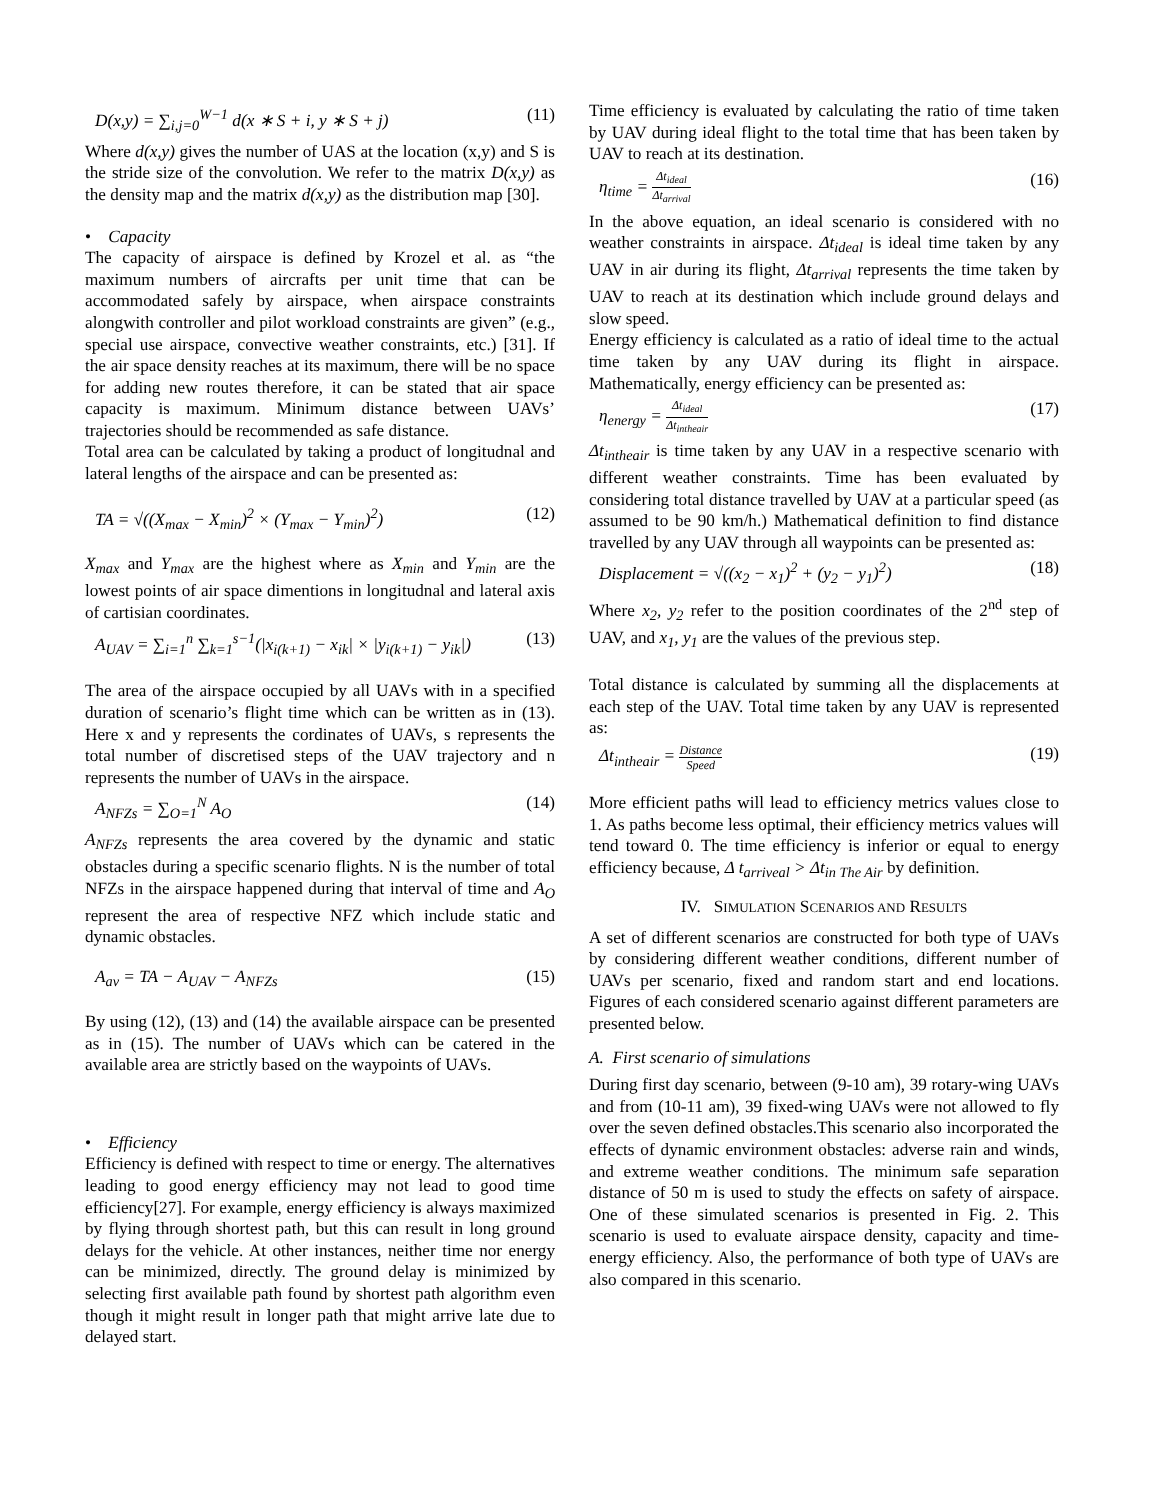D(x,y) = ∑<sub>i,j=0</sub><sup>W−1</sup> d(x ∗ S + i, y ∗ S + j) (11)
Where d(x,y) gives the number of UAS at the location (x,y) and S is the stride size of the convolution. We refer to the matrix D(x,y) as the density map and the matrix d(x,y) as the distribution map [30].
• Capacity
The capacity of airspace is defined by Krozel et al. as “the maximum numbers of aircrafts per unit time that can be accommodated safely by airspace, when airspace constraints alongwith controller and pilot workload constraints are given” (e.g., special use airspace, convective weather constraints, etc.) [31]. If the air space density reaches at its maximum, there will be no space for adding new routes therefore, it can be stated that air space capacity is maximum. Minimum distance between UAVs’ trajectories should be recommended as safe distance.
Total area can be calculated by taking a product of longitudnal and lateral lengths of the airspace and can be presented as:
TA = √((X<sub>max</sub> − X<sub>min</sub>)<sup>2</sup> × (Y<sub>max</sub> − Y<sub>min</sub>)<sup>2</sup>) (12)
X<sub>max</sub> and Y<sub>max</sub> are the highest where as X<sub>min</sub> and Y<sub>min</sub> are the lowest points of air space dimentions in longitudnal and lateral axis of cartisian coordinates.
A<sub>UAV</sub> = ∑<sub>i=1</sub><sup>n</sup> ∑<sub>k=1</sub><sup>s−1</sup>(|x<sub>i(k+1)</sub> − x<sub>ik</sub>| × |y<sub>i(k+1)</sub> − y<sub>ik</sub>|) (13)
The area of the airspace occupied by all UAVs with in a specified duration of scenario’s flight time which can be written as in (13). Here x and y represents the cordinates of UAVs, s represents the total number of discretised steps of the UAV trajectory and n represents the number of UAVs in the airspace.
A<sub>NFZs</sub> = ∑<sub>O=1</sub><sup>N</sup> A<sub>O</sub> (14)
A<sub>NFZs</sub> represents the area covered by the dynamic and static obstacles during a specific scenario flights. N is the number of total NFZs in the airspace happened during that interval of time and A<sub>O</sub> represent the area of respective NFZ which include static and dynamic obstacles.
A<sub>av</sub> = TA − A<sub>UAV</sub> − A<sub>NFZs</sub> (15)
By using (12), (13) and (14) the available airspace can be presented as in (15). The number of UAVs which can be catered in the available area are strictly based on the waypoints of UAVs.
• Efficiency
Efficiency is defined with respect to time or energy. The alternatives leading to good energy efficiency may not lead to good time efficiency[27]. For example, energy efficiency is always maximized by flying through shortest path, but this can result in long ground delays for the vehicle. At other instances, neither time nor energy can be minimized, directly. The ground delay is minimized by selecting first available path found by shortest path algorithm even though it might result in longer path that might arrive late due to delayed start.
Time efficiency is evaluated by calculating the ratio of time taken by UAV during ideal flight to the total time that has been taken by UAV to reach at its destination.
η<sub>time</sub> =
Δt<sub>ideal</sub>
Δt<sub>arrival</sub>
(16)
In the above equation, an ideal scenario is considered with no weather constraints in airspace. Δt<sub>ideal</sub> is ideal time taken by any UAV in air during its flight, Δt<sub>arrival</sub> represents the time taken by UAV to reach at its destination which include ground delays and slow speed.
Energy efficiency is calculated as a ratio of ideal time to the actual time taken by any UAV during its flight in airspace. Mathematically, energy efficiency can be presented as:
η<sub>energy</sub> =
Δt<sub>ideal</sub>
Δt<sub>intheair</sub>
(17)
Δt<sub>intheair</sub> is time taken by any UAV in a respective scenario with different weather constraints. Time has been evaluated by considering total distance travelled by UAV at a particular speed (as assumed to be 90 km/h.) Mathematical definition to find distance travelled by any UAV through all waypoints can be presented as:
Displacement = √((x<sub>2</sub> − x<sub>1</sub>)<sup>2</sup> + (y<sub>2</sub> − y<sub>1</sub>)<sup>2</sup>) (18)
Where x<sub>2</sub>, y<sub>2</sub> refer to the position coordinates of the 2<sup>nd</sup> step of UAV, and x<sub>1</sub>, y<sub>1</sub> are the values of the previous step.
Total distance is calculated by summing all the displacements at each step of the UAV. Total time taken by any UAV is represented as:
Δt<sub>intheair</sub> =
Distance
Speed
(19)
More efficient paths will lead to efficiency metrics values close to 1. As paths become less optimal, their efficiency metrics values will tend toward 0. The time efficiency is inferior or equal to energy efficiency because, Δ t<sub>arriveal</sub> > Δt<sub>in The Air</sub> by definition.
IV. SIMULATION SCENARIOS AND RESULTS
A set of different scenarios are constructed for both type of UAVs by considering different weather conditions, different number of UAVs per scenario, fixed and random start and end locations. Figures of each considered scenario against different parameters are presented below.
A. First scenario of simulations
During first day scenario, between (9-10 am), 39 rotary-wing UAVs and from (10-11 am), 39 fixed-wing UAVs were not allowed to fly over the seven defined obstacles.This scenario also incorporated the effects of dynamic environment obstacles: adverse rain and winds, and extreme weather conditions. The minimum safe separation distance of 50 m is used to study the effects on safety of airspace. One of these simulated scenarios is presented in Fig. 2. This scenario is used to evaluate airspace density, capacity and time-energy efficiency. Also, the performance of both type of UAVs are also compared in this scenario.